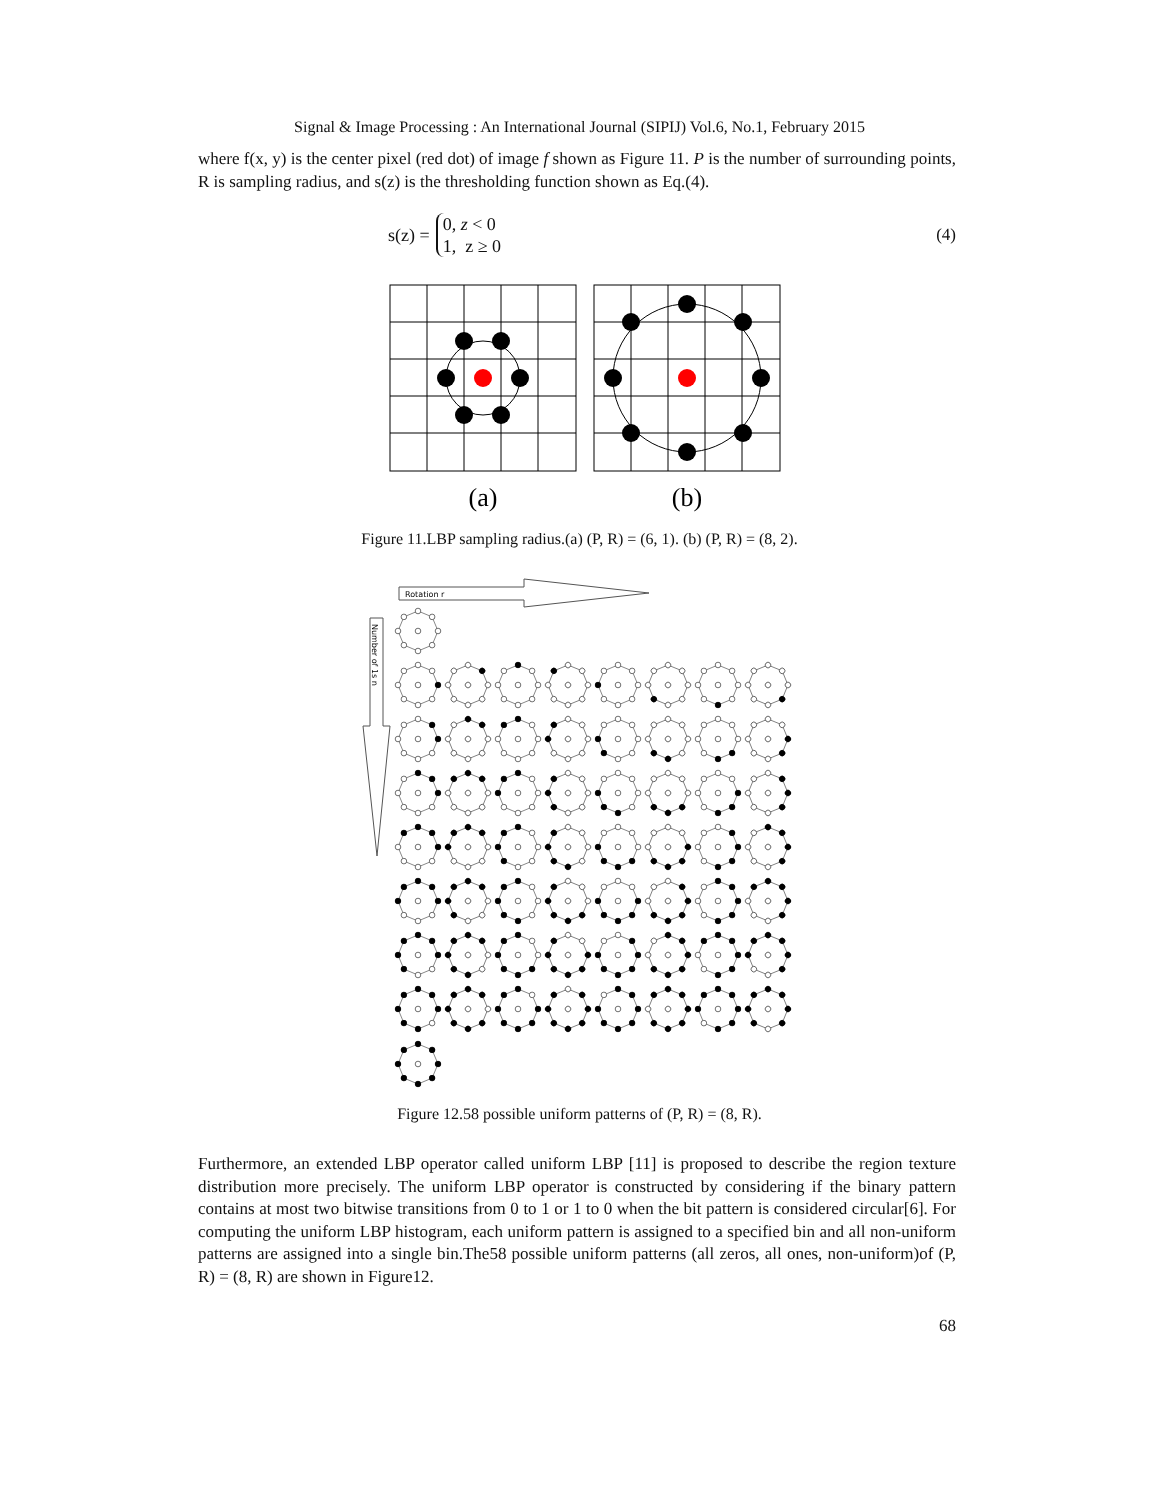Signal & Image Processing : An International Journal (SIPIJ) Vol.6, No.1, February 2015
where f(x, y) is the center pixel (red dot) of image f shown as Figure 11. P is the number of surrounding points, R is sampling radius, and s(z) is the thresholding function shown as Eq.(4).
s(z) = 0, z < 0
1, z ≥ 0
(4)
(a)
(b)
Figure 11.LBP sampling radius.(a) (P, R) = (6, 1). (b) (P, R) = (8, 2).
Rotation r
Number of 1s n
Figure 12.58 possible uniform patterns of (P, R) = (8, R).
Furthermore, an extended LBP operator called uniform LBP [11] is proposed to describe the region texture distribution more precisely. The uniform LBP operator is constructed by considering if the binary pattern contains at most two bitwise transitions from 0 to 1 or 1 to 0 when the bit pattern is considered circular[6]. For computing the uniform LBP histogram, each uniform pattern is assigned to a specified bin and all non-uniform patterns are assigned into a single bin.The58 possible uniform patterns (all zeros, all ones, non-uniform)of (P, R) = (8, R) are shown in Figure12.
68